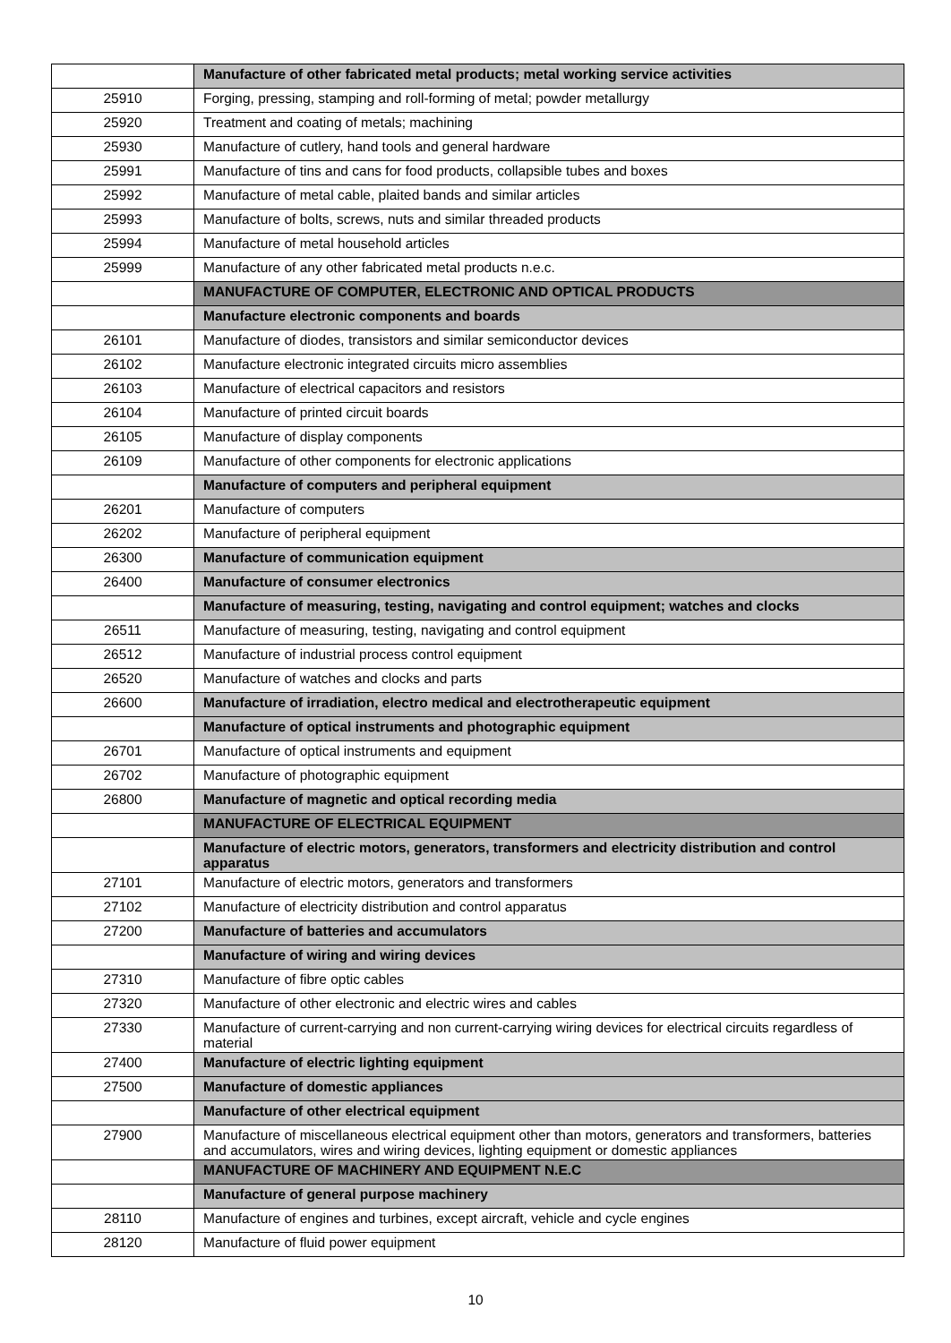| | Manufacture of other fabricated metal products; metal working service activities |
| 25910 | Forging, pressing, stamping and roll-forming of metal; powder metallurgy |
| 25920 | Treatment and coating of metals; machining |
| 25930 | Manufacture of cutlery, hand tools and general hardware |
| 25991 | Manufacture of tins and cans for food products, collapsible tubes and boxes |
| 25992 | Manufacture of metal cable, plaited bands and similar articles |
| 25993 | Manufacture of bolts, screws, nuts and similar threaded products |
| 25994 | Manufacture of metal household articles |
| 25999 | Manufacture of any other fabricated metal products n.e.c. |
| | MANUFACTURE OF COMPUTER, ELECTRONIC AND OPTICAL PRODUCTS |
| | Manufacture electronic components and boards |
| 26101 | Manufacture of diodes, transistors and similar semiconductor devices |
| 26102 | Manufacture electronic integrated circuits micro assemblies |
| 26103 | Manufacture of electrical capacitors and resistors |
| 26104 | Manufacture of printed circuit boards |
| 26105 | Manufacture of display components |
| 26109 | Manufacture of other components for electronic applications |
| | Manufacture of computers and peripheral equipment |
| 26201 | Manufacture of computers |
| 26202 | Manufacture of peripheral equipment |
| 26300 | Manufacture of communication equipment |
| 26400 | Manufacture of consumer electronics |
| | Manufacture of measuring, testing, navigating and control equipment; watches and clocks |
| 26511 | Manufacture of measuring, testing, navigating and control equipment |
| 26512 | Manufacture of industrial process control equipment |
| 26520 | Manufacture of watches and clocks and parts |
| 26600 | Manufacture of irradiation, electro medical and electrotherapeutic equipment |
| | Manufacture of optical instruments and photographic equipment |
| 26701 | Manufacture of optical instruments and equipment |
| 26702 | Manufacture of photographic equipment |
| 26800 | Manufacture of magnetic and optical recording media |
| | MANUFACTURE OF ELECTRICAL EQUIPMENT |
| | Manufacture of electric motors, generators, transformers and electricity distribution and control apparatus |
| 27101 | Manufacture of electric motors, generators and transformers |
| 27102 | Manufacture of electricity distribution and control apparatus |
| 27200 | Manufacture of batteries and accumulators |
| | Manufacture of wiring and wiring devices |
| 27310 | Manufacture of fibre optic cables |
| 27320 | Manufacture of other electronic and electric wires and cables |
| 27330 | Manufacture of current-carrying and non current-carrying wiring devices for electrical circuits regardless of material |
| 27400 | Manufacture of electric lighting equipment |
| 27500 | Manufacture of domestic appliances |
| | Manufacture of other electrical equipment |
| 27900 | Manufacture of miscellaneous electrical equipment other than motors, generators and transformers, batteries and accumulators, wires and wiring devices, lighting equipment or domestic appliances |
| | MANUFACTURE OF MACHINERY AND EQUIPMENT N.E.C |
| | Manufacture of general purpose machinery |
| 28110 | Manufacture of engines and turbines, except aircraft, vehicle and cycle engines |
| 28120 | Manufacture of fluid power equipment |
10